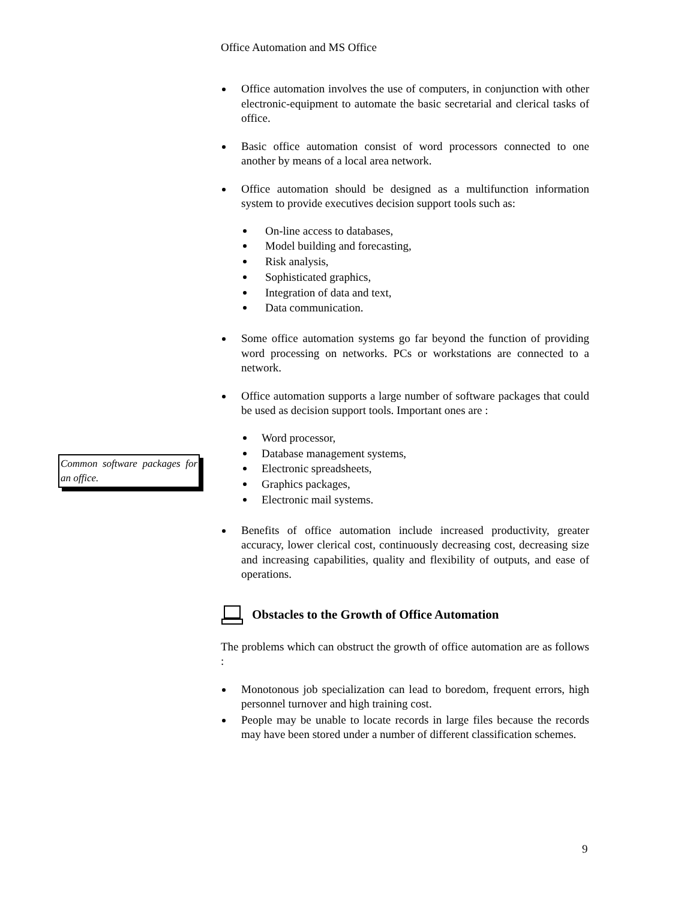Common software packages for an office.
Office Automation and MS Office
Office automation involves the use of computers, in conjunction with other electronic-equipment to automate the basic secretarial and clerical tasks of office.
Basic office automation consist of word processors connected to one another by means of a local area network.
Office automation should be designed as a multifunction information system to provide executives decision support tools such as:
On-line access to databases,
Model building and forecasting,
Risk analysis,
Sophisticated graphics,
Integration of data and text,
Data communication.
Some office automation systems go far beyond the function of providing word processing on networks. PCs or workstations are connected to a network.
Office automation supports a large number of software packages that could be used as decision support tools. Important ones are :
Word processor,
Database management systems,
Electronic spreadsheets,
Graphics packages,
Electronic mail systems.
Benefits of office automation include increased productivity, greater accuracy, lower clerical cost, continuously decreasing cost, decreasing size and increasing capabilities, quality and flexibility of outputs, and ease of operations.
Obstacles to the Growth of Office Automation
The problems which can obstruct the growth of office automation are as follows :
Monotonous job specialization can lead to boredom, frequent errors, high personnel turnover and high training cost.
People may be unable to locate records in large files because the records may have been stored under a number of different classification schemes.
9